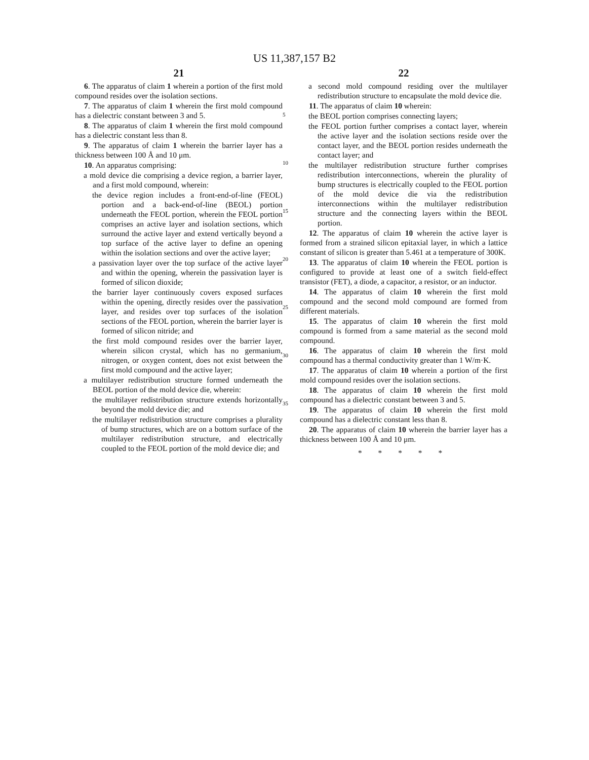US 11,387,157 B2
21
6. The apparatus of claim 1 wherein a portion of the first mold compound resides over the isolation sections.
7. The apparatus of claim 1 wherein the first mold compound has a dielectric constant between 3 and 5.
8. The apparatus of claim 1 wherein the first mold compound has a dielectric constant less than 8.
9. The apparatus of claim 1 wherein the barrier layer has a thickness between 100 Å and 10 μm.
10. An apparatus comprising:
a mold device die comprising a device region, a barrier layer, and a first mold compound, wherein:
the device region includes a front-end-of-line (FEOL) portion and a back-end-of-line (BEOL) portion underneath the FEOL portion, wherein the FEOL portion comprises an active layer and isolation sections, which surround the active layer and extend vertically beyond a top surface of the active layer to define an opening within the isolation sections and over the active layer;
a passivation layer over the top surface of the active layer and within the opening, wherein the passivation layer is formed of silicon dioxide;
the barrier layer continuously covers exposed surfaces within the opening, directly resides over the passivation layer, and resides over top surfaces of the isolation sections of the FEOL portion, wherein the barrier layer is formed of silicon nitride; and
the first mold compound resides over the barrier layer, wherein silicon crystal, which has no germanium, nitrogen, or oxygen content, does not exist between the first mold compound and the active layer;
a multilayer redistribution structure formed underneath the BEOL portion of the mold device die, wherein:
the multilayer redistribution structure extends horizontally beyond the mold device die; and
the multilayer redistribution structure comprises a plurality of bump structures, which are on a bottom surface of the multilayer redistribution structure, and electrically coupled to the FEOL portion of the mold device die; and
5
10
15
20
25
30
35
22
a second mold compound residing over the multilayer redistribution structure to encapsulate the mold device die.
11. The apparatus of claim 10 wherein:
the BEOL portion comprises connecting layers;
the FEOL portion further comprises a contact layer, wherein the active layer and the isolation sections reside over the contact layer, and the BEOL portion resides underneath the contact layer; and
the multilayer redistribution structure further comprises redistribution interconnections, wherein the plurality of bump structures is electrically coupled to the FEOL portion of the mold device die via the redistribution interconnections within the multilayer redistribution structure and the connecting layers within the BEOL portion.
12. The apparatus of claim 10 wherein the active layer is formed from a strained silicon epitaxial layer, in which a lattice constant of silicon is greater than 5.461 at a temperature of 300K.
13. The apparatus of claim 10 wherein the FEOL portion is configured to provide at least one of a switch field-effect transistor (FET), a diode, a capacitor, a resistor, or an inductor.
14. The apparatus of claim 10 wherein the first mold compound and the second mold compound are formed from different materials.
15. The apparatus of claim 10 wherein the first mold compound is formed from a same material as the second mold compound.
16. The apparatus of claim 10 wherein the first mold compound has a thermal conductivity greater than 1 W/m·K.
17. The apparatus of claim 10 wherein a portion of the first mold compound resides over the isolation sections.
18. The apparatus of claim 10 wherein the first mold compound has a dielectric constant between 3 and 5.
19. The apparatus of claim 10 wherein the first mold compound has a dielectric constant less than 8.
20. The apparatus of claim 10 wherein the barrier layer has a thickness between 100 Å and 10 μm.
* * * * *